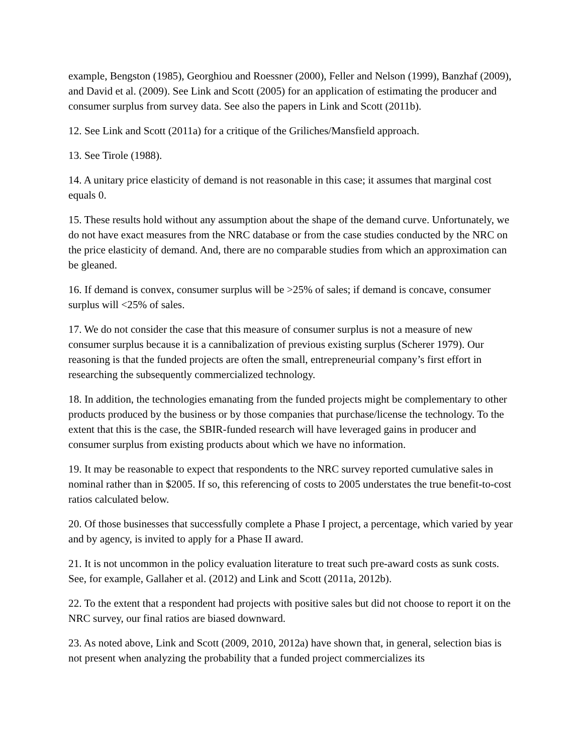example, Bengston (1985), Georghiou and Roessner (2000), Feller and Nelson (1999), Banzhaf (2009), and David et al. (2009). See Link and Scott (2005) for an application of estimating the producer and consumer surplus from survey data. See also the papers in Link and Scott (2011b).
12. See Link and Scott (2011a) for a critique of the Griliches/Mansfield approach.
13. See Tirole (1988).
14. A unitary price elasticity of demand is not reasonable in this case; it assumes that marginal cost equals 0.
15. These results hold without any assumption about the shape of the demand curve. Unfortunately, we do not have exact measures from the NRC database or from the case studies conducted by the NRC on the price elasticity of demand. And, there are no comparable studies from which an approximation can be gleaned.
16. If demand is convex, consumer surplus will be >25% of sales; if demand is concave, consumer surplus will <25% of sales.
17. We do not consider the case that this measure of consumer surplus is not a measure of new consumer surplus because it is a cannibalization of previous existing surplus (Scherer 1979). Our reasoning is that the funded projects are often the small, entrepreneurial company’s first effort in researching the subsequently commercialized technology.
18. In addition, the technologies emanating from the funded projects might be complementary to other products produced by the business or by those companies that purchase/license the technology. To the extent that this is the case, the SBIR-funded research will have leveraged gains in producer and consumer surplus from existing products about which we have no information.
19. It may be reasonable to expect that respondents to the NRC survey reported cumulative sales in nominal rather than in $2005. If so, this referencing of costs to 2005 understates the true benefit-to-cost ratios calculated below.
20. Of those businesses that successfully complete a Phase I project, a percentage, which varied by year and by agency, is invited to apply for a Phase II award.
21. It is not uncommon in the policy evaluation literature to treat such pre-award costs as sunk costs. See, for example, Gallaher et al. (2012) and Link and Scott (2011a, 2012b).
22. To the extent that a respondent had projects with positive sales but did not choose to report it on the NRC survey, our final ratios are biased downward.
23. As noted above, Link and Scott (2009, 2010, 2012a) have shown that, in general, selection bias is not present when analyzing the probability that a funded project commercializes its